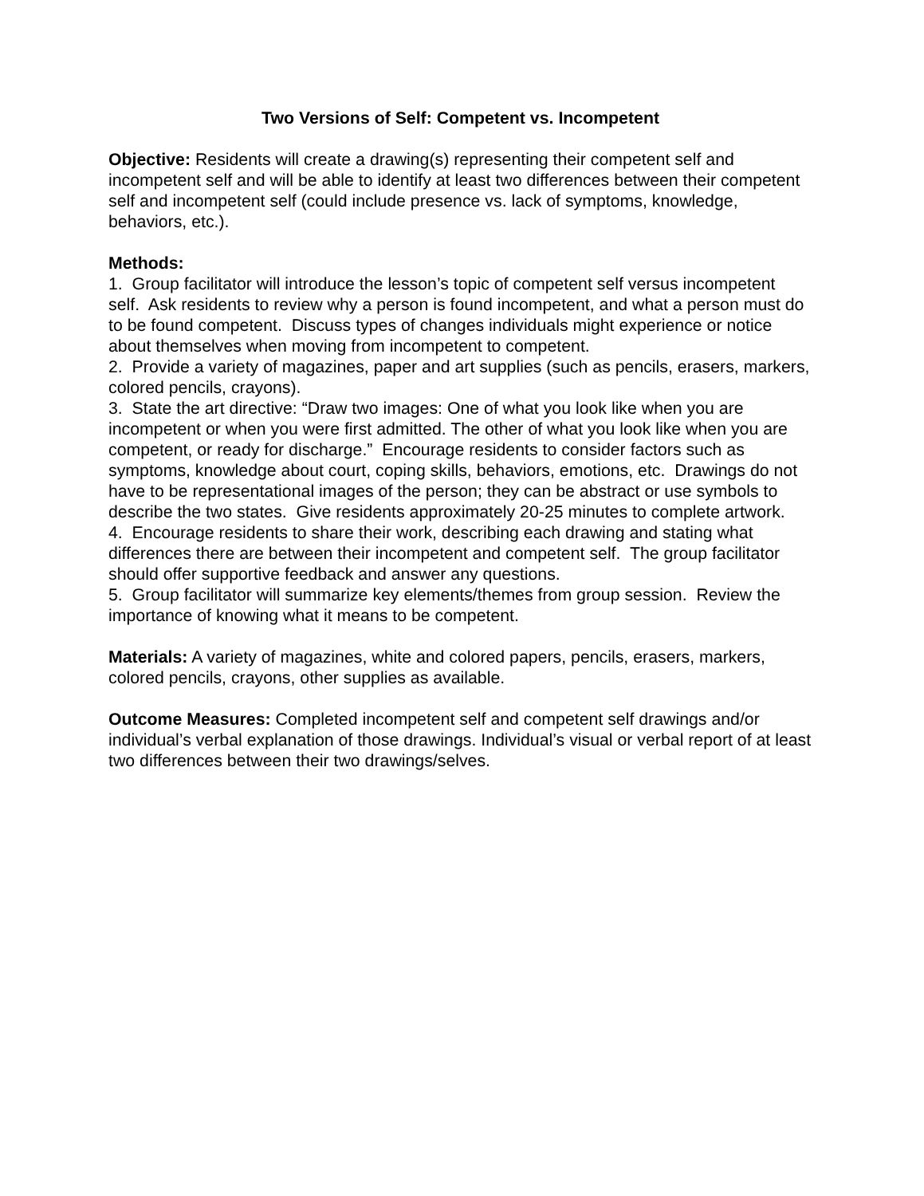Two Versions of Self: Competent vs. Incompetent
Objective: Residents will create a drawing(s) representing their competent self and incompetent self and will be able to identify at least two differences between their competent self and incompetent self (could include presence vs. lack of symptoms, knowledge, behaviors, etc.).
Methods:
1. Group facilitator will introduce the lesson’s topic of competent self versus incompetent self. Ask residents to review why a person is found incompetent, and what a person must do to be found competent. Discuss types of changes individuals might experience or notice about themselves when moving from incompetent to competent.
2. Provide a variety of magazines, paper and art supplies (such as pencils, erasers, markers, colored pencils, crayons).
3. State the art directive: “Draw two images: One of what you look like when you are incompetent or when you were first admitted. The other of what you look like when you are competent, or ready for discharge.” Encourage residents to consider factors such as symptoms, knowledge about court, coping skills, behaviors, emotions, etc. Drawings do not have to be representational images of the person; they can be abstract or use symbols to describe the two states. Give residents approximately 20-25 minutes to complete artwork.
4. Encourage residents to share their work, describing each drawing and stating what differences there are between their incompetent and competent self. The group facilitator should offer supportive feedback and answer any questions.
5. Group facilitator will summarize key elements/themes from group session. Review the importance of knowing what it means to be competent.
Materials: A variety of magazines, white and colored papers, pencils, erasers, markers, colored pencils, crayons, other supplies as available.
Outcome Measures: Completed incompetent self and competent self drawings and/or individual’s verbal explanation of those drawings. Individual’s visual or verbal report of at least two differences between their two drawings/selves.